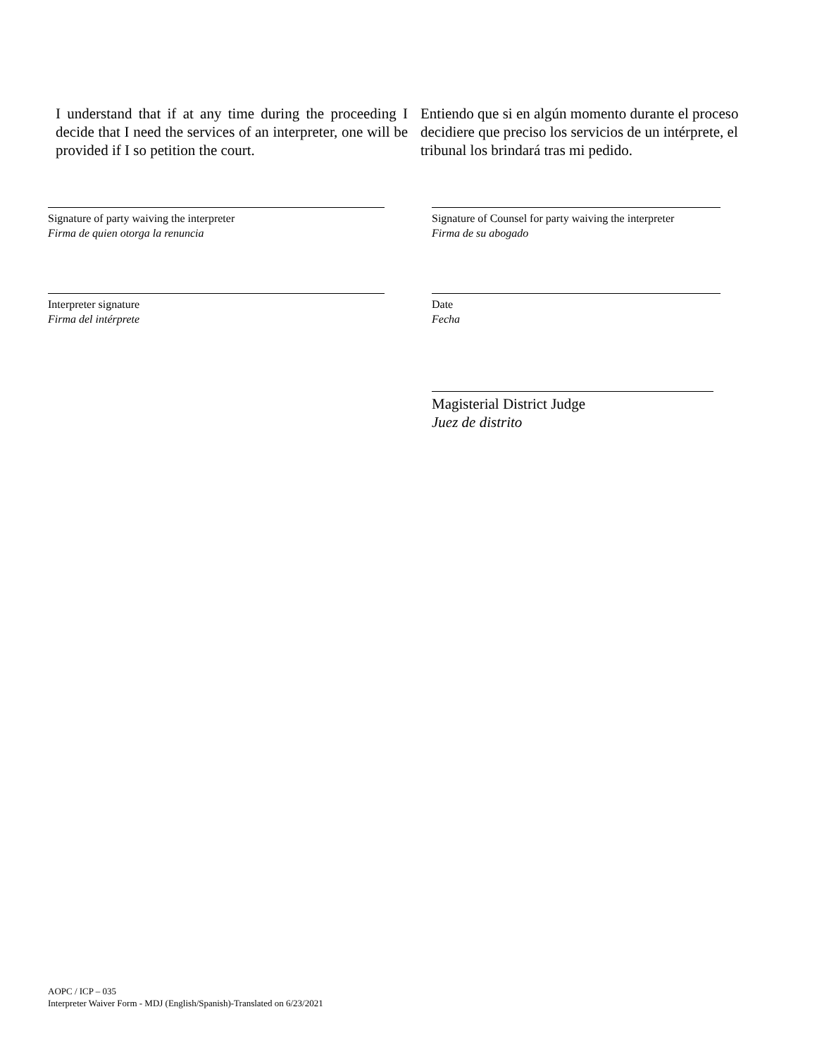I understand that if at any time during the proceeding I decide that I need the services of an interpreter, one will be provided if I so petition the court.
Entiendo que si en algún momento durante el proceso decidiere que preciso los servicios de un intérprete, el tribunal los brindará tras mi pedido.
Signature of party waiving the interpreter
Firma de quien otorga la renuncia
Signature of Counsel for party waiving the interpreter
Firma de su abogado
Interpreter signature
Firma del intérprete
Date
Fecha
Magisterial District Judge
Juez de distrito
AOPC / ICP – 035
Interpreter Waiver Form - MDJ (English/Spanish)-Translated on 6/23/2021